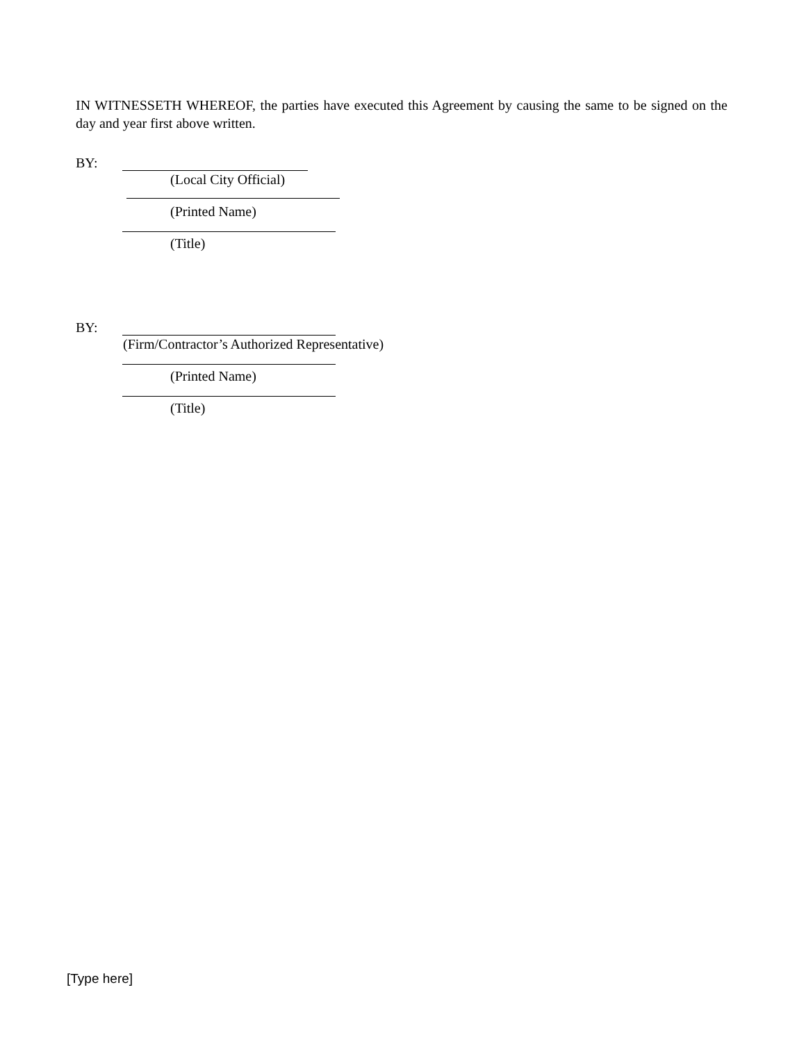IN WITNESSETH WHEREOF, the parties have executed this Agreement by causing the same to be signed on the day and year first above written.
BY:
(Local City Official)
(Printed Name)
(Title)
BY:
(Firm/Contractor’s Authorized Representative)
(Printed Name)
(Title)
[Type here]